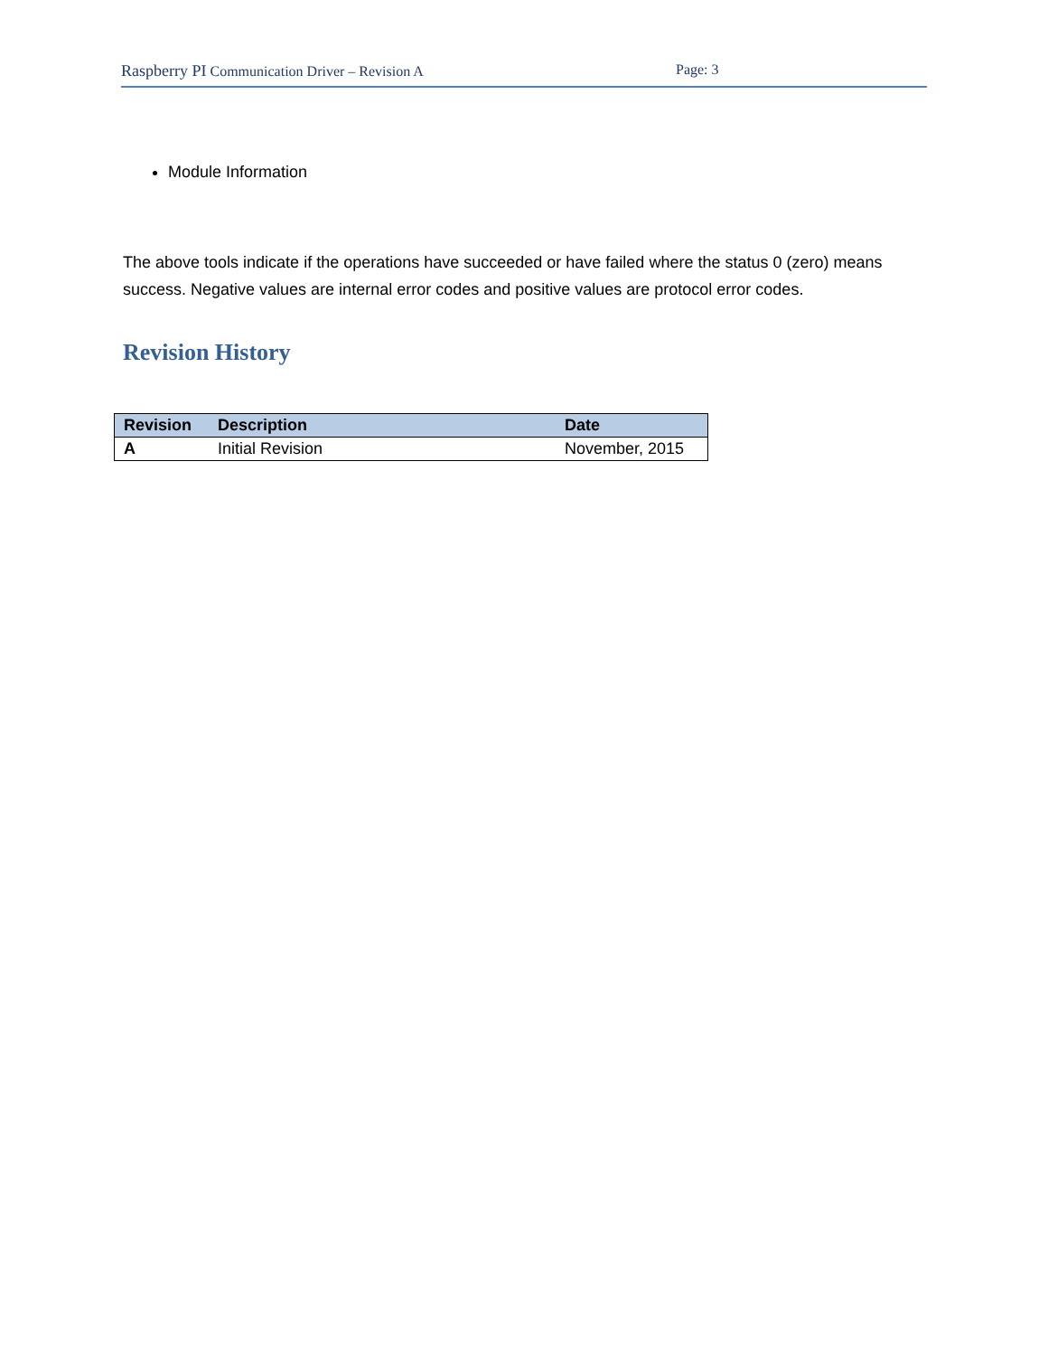Raspberry PI Communication Driver – Revision A Page: 3
Module Information
The above tools indicate if the operations have succeeded or have failed where the status 0 (zero) means success. Negative values are internal error codes and positive values are protocol error codes.
Revision History
| Revision | Description | Date |
| --- | --- | --- |
| A | Initial Revision | November, 2015 |